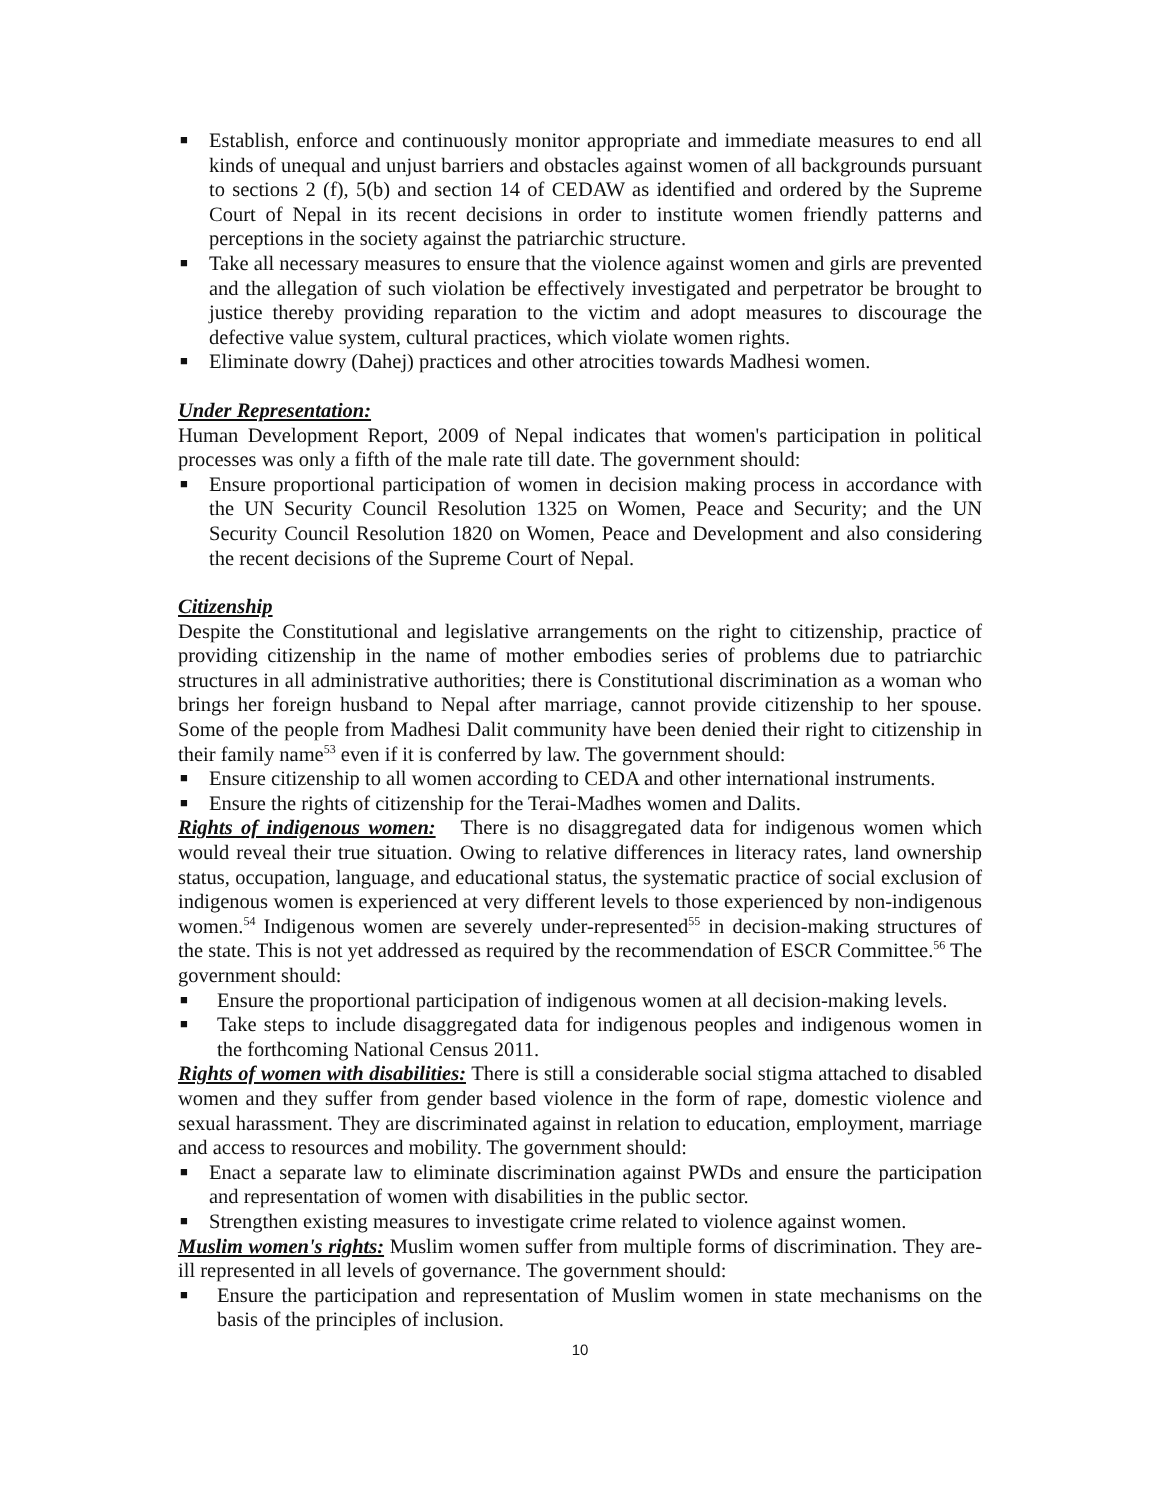■ Establish, enforce and continuously monitor appropriate and immediate measures to end all kinds of unequal and unjust barriers and obstacles against women of all backgrounds pursuant to sections 2 (f), 5(b) and section 14 of CEDAW as identified and ordered by the Supreme Court of Nepal in its recent decisions in order to institute women friendly patterns and perceptions in the society against the patriarchic structure.
■ Take all necessary measures to ensure that the violence against women and girls are prevented and the allegation of such violation be effectively investigated and perpetrator be brought to justice thereby providing reparation to the victim and adopt measures to discourage the defective value system, cultural practices, which violate women rights.
■ Eliminate dowry (Dahej) practices and other atrocities towards Madhesi women.
Under Representation:
Human Development Report, 2009 of Nepal indicates that women's participation in political processes was only a fifth of the male rate till date. The government should:
■ Ensure proportional participation of women in decision making process in accordance with the UN Security Council Resolution 1325 on Women, Peace and Security; and the UN Security Council Resolution 1820 on Women, Peace and Development and also considering the recent decisions of the Supreme Court of Nepal.
Citizenship
Despite the Constitutional and legislative arrangements on the right to citizenship, practice of providing citizenship in the name of mother embodies series of problems due to patriarchic structures in all administrative authorities; there is Constitutional discrimination as a woman who brings her foreign husband to Nepal after marriage, cannot provide citizenship to her spouse. Some of the people from Madhesi Dalit community have been denied their right to citizenship in their family name<sup>53</sup> even if it is conferred by law. The government should:
■ Ensure citizenship to all women according to CEDA and other international instruments.
■ Ensure the rights of citizenship for the Terai-Madhes women and Dalits.
Rights of indigenous women: There is no disaggregated data for indigenous women which would reveal their true situation. Owing to relative differences in literacy rates, land ownership status, occupation, language, and educational status, the systematic practice of social exclusion of indigenous women is experienced at very different levels to those experienced by non-indigenous women.<sup>54</sup> Indigenous women are severely under-represented<sup>55</sup> in decision-making structures of the state. This is not yet addressed as required by the recommendation of ESCR Committee.<sup>56</sup> The government should:
■ Ensure the proportional participation of indigenous women at all decision-making levels.
■ Take steps to include disaggregated data for indigenous peoples and indigenous women in the forthcoming National Census 2011.
Rights of women with disabilities: There is still a considerable social stigma attached to disabled women and they suffer from gender based violence in the form of rape, domestic violence and sexual harassment. They are discriminated against in relation to education, employment, marriage and access to resources and mobility. The government should:
■ Enact a separate law to eliminate discrimination against PWDs and ensure the participation and representation of women with disabilities in the public sector.
■ Strengthen existing measures to investigate crime related to violence against women.
Muslim women's rights: Muslim women suffer from multiple forms of discrimination. They are- ill represented in all levels of governance. The government should:
■ Ensure the participation and representation of Muslim women in state mechanisms on the basis of the principles of inclusion.
10